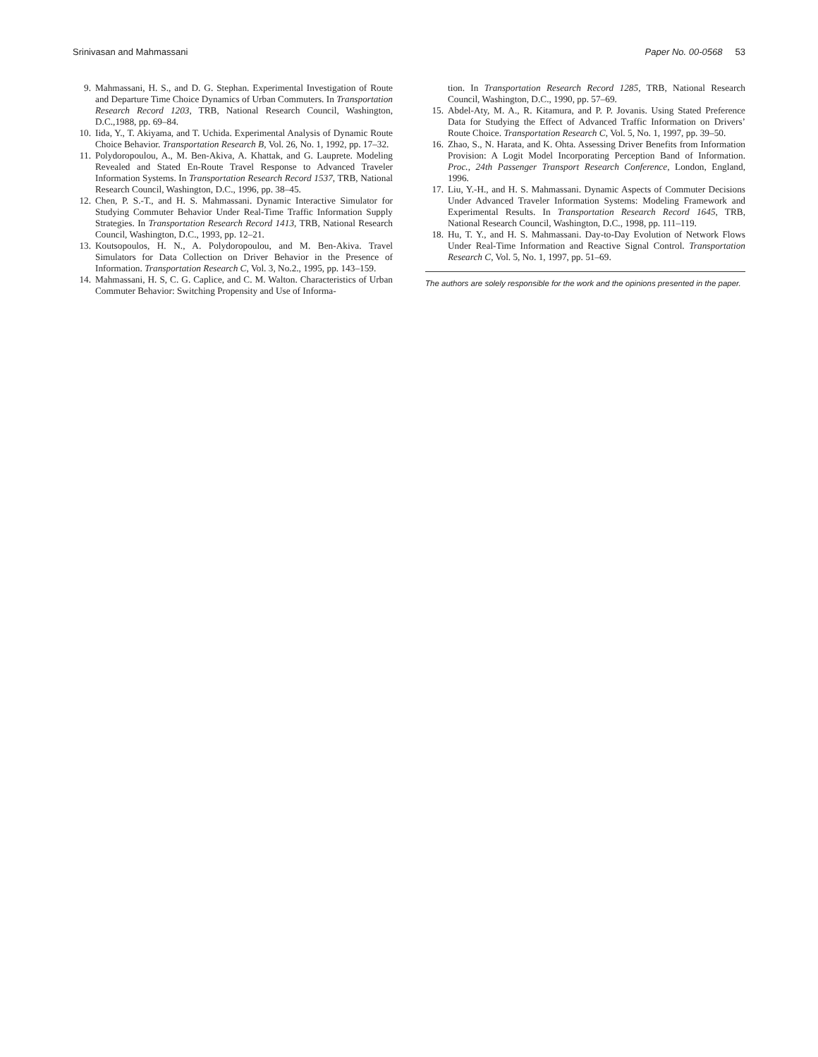Srinivasan and Mahmassani Paper No. 00-0568 53
9. Mahmassani, H. S., and D. G. Stephan. Experimental Investigation of Route and Departure Time Choice Dynamics of Urban Commuters. In Transportation Research Record 1203, TRB, National Research Council, Washington, D.C.,1988, pp. 69–84.
10. Iida, Y., T. Akiyama, and T. Uchida. Experimental Analysis of Dynamic Route Choice Behavior. Transportation Research B, Vol. 26, No. 1, 1992, pp. 17–32.
11. Polydoropoulou, A., M. Ben-Akiva, A. Khattak, and G. Lauprete. Modeling Revealed and Stated En-Route Travel Response to Advanced Traveler Information Systems. In Transportation Research Record 1537, TRB, National Research Council, Washington, D.C., 1996, pp. 38–45.
12. Chen, P. S.-T., and H. S. Mahmassani. Dynamic Interactive Simulator for Studying Commuter Behavior Under Real-Time Traffic Information Supply Strategies. In Transportation Research Record 1413, TRB, National Research Council, Washington, D.C., 1993, pp. 12–21.
13. Koutsopoulos, H. N., A. Polydoropoulou, and M. Ben-Akiva. Travel Simulators for Data Collection on Driver Behavior in the Presence of Information. Transportation Research C, Vol. 3, No.2., 1995, pp. 143–159.
14. Mahmassani, H. S, C. G. Caplice, and C. M. Walton. Characteristics of Urban Commuter Behavior: Switching Propensity and Use of Informa-
tion. In Transportation Research Record 1285, TRB, National Research Council, Washington, D.C., 1990, pp. 57–69.
15. Abdel-Aty, M. A., R. Kitamura, and P. P. Jovanis. Using Stated Preference Data for Studying the Effect of Advanced Traffic Information on Drivers’ Route Choice. Transportation Research C, Vol. 5, No. 1, 1997, pp. 39–50.
16. Zhao, S., N. Harata, and K. Ohta. Assessing Driver Benefits from Information Provision: A Logit Model Incorporating Perception Band of Information. Proc., 24th Passenger Transport Research Conference, London, England, 1996.
17. Liu, Y.-H., and H. S. Mahmassani. Dynamic Aspects of Commuter Decisions Under Advanced Traveler Information Systems: Modeling Framework and Experimental Results. In Transportation Research Record 1645, TRB, National Research Council, Washington, D.C., 1998, pp. 111–119.
18. Hu, T. Y., and H. S. Mahmassani. Day-to-Day Evolution of Network Flows Under Real-Time Information and Reactive Signal Control. Transportation Research C, Vol. 5, No. 1, 1997, pp. 51–69.
The authors are solely responsible for the work and the opinions presented in the paper.